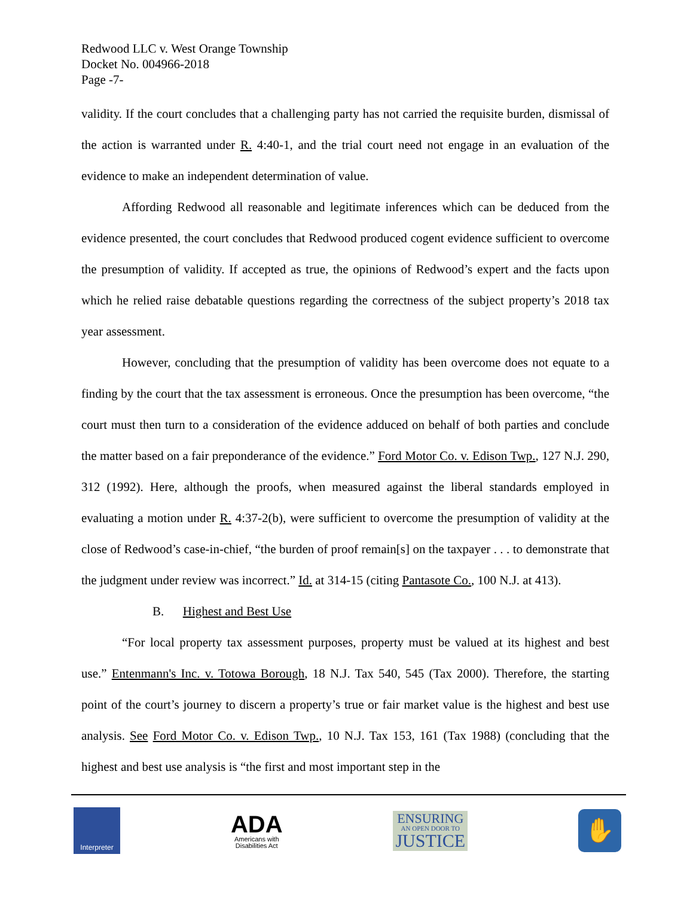Redwood LLC v. West Orange Township
Docket No. 004966-2018
Page -7-
validity. If the court concludes that a challenging party has not carried the requisite burden, dismissal of the action is warranted under R. 4:40-1, and the trial court need not engage in an evaluation of the evidence to make an independent determination of value.
Affording Redwood all reasonable and legitimate inferences which can be deduced from the evidence presented, the court concludes that Redwood produced cogent evidence sufficient to overcome the presumption of validity. If accepted as true, the opinions of Redwood’s expert and the facts upon which he relied raise debatable questions regarding the correctness of the subject property’s 2018 tax year assessment.
However, concluding that the presumption of validity has been overcome does not equate to a finding by the court that the tax assessment is erroneous. Once the presumption has been overcome, “the court must then turn to a consideration of the evidence adduced on behalf of both parties and conclude the matter based on a fair preponderance of the evidence.” Ford Motor Co. v. Edison Twp., 127 N.J. 290, 312 (1992). Here, although the proofs, when measured against the liberal standards employed in evaluating a motion under R. 4:37-2(b), were sufficient to overcome the presumption of validity at the close of Redwood’s case-in-chief, “the burden of proof remain[s] on the taxpayer . . . to demonstrate that the judgment under review was incorrect.” Id. at 314-15 (citing Pantasote Co., 100 N.J. at 413).
B. Highest and Best Use
“For local property tax assessment purposes, property must be valued at its highest and best use.” Entenmann's Inc. v. Totowa Borough, 18 N.J. Tax 540, 545 (Tax 2000). Therefore, the starting point of the court’s journey to discern a property’s true or fair market value is the highest and best use analysis. See Ford Motor Co. v. Edison Twp., 10 N.J. Tax 153, 161 (Tax 1988) (concluding that the highest and best use analysis is “the first and most important step in the
Interpreter
ADA
Americans with
Disabilities Act
ENSURING
AN OPEN DOOR TO
JUSTICE
✋